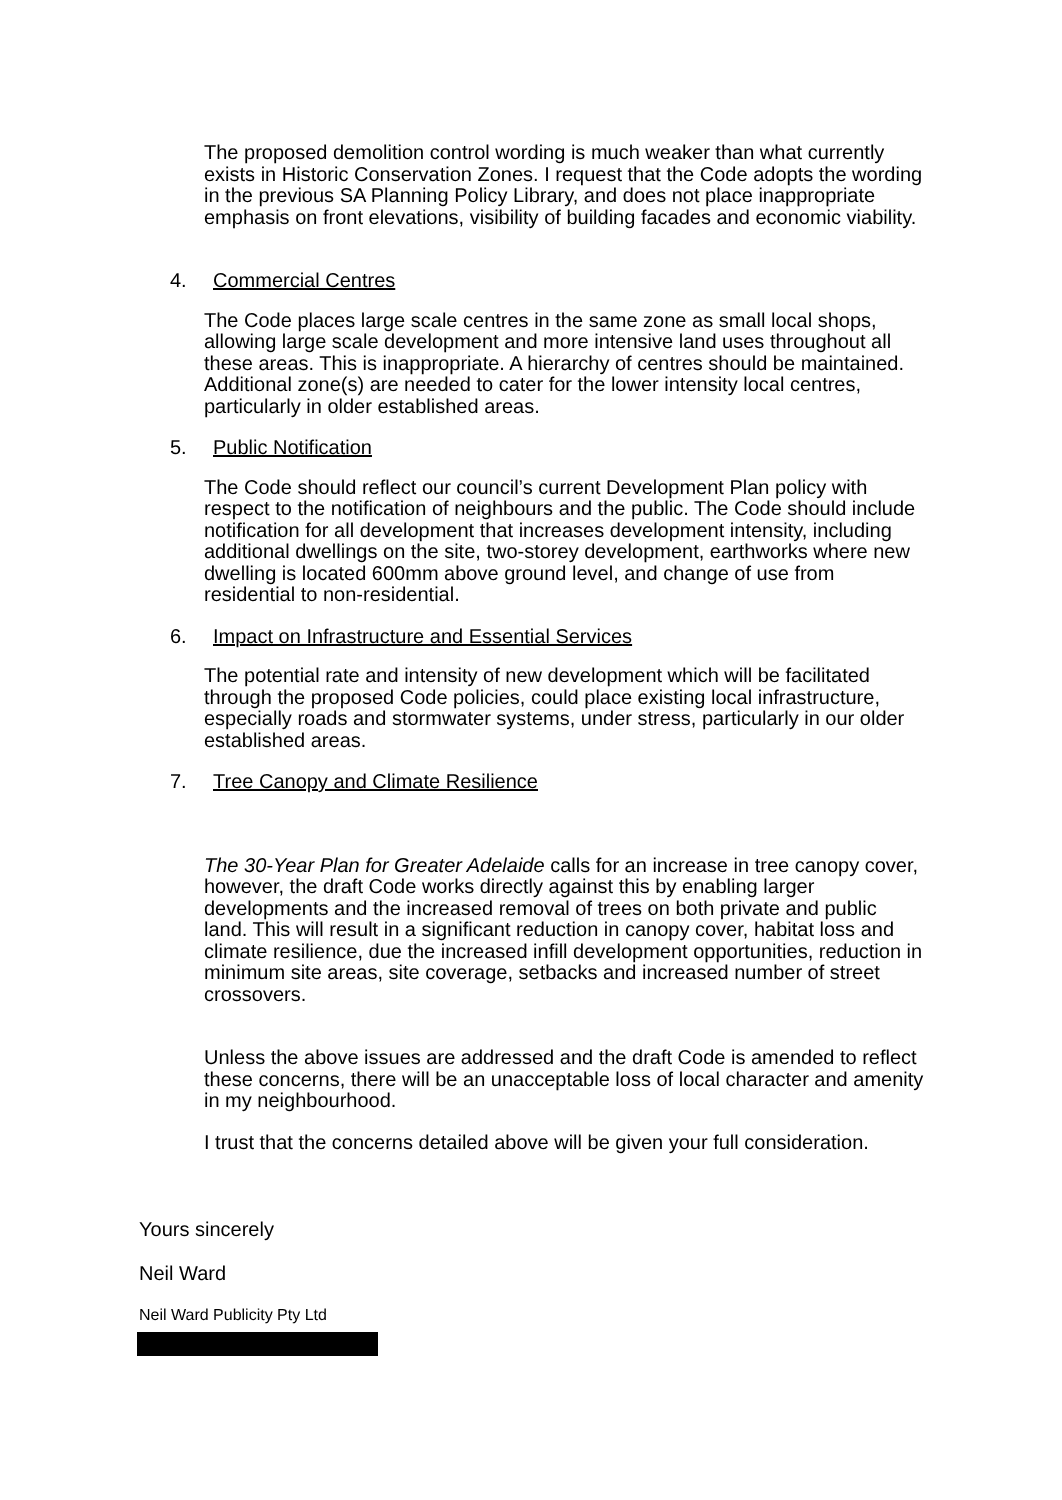The proposed demolition control wording is much weaker than what currently exists in Historic Conservation Zones. I request that the Code adopts the wording in the previous SA Planning Policy Library, and does not place inappropriate emphasis on front elevations, visibility of building facades and economic viability.
4. Commercial Centres
The Code places large scale centres in the same zone as small local shops, allowing large scale development and more intensive land uses throughout all these areas. This is inappropriate. A hierarchy of centres should be maintained. Additional zone(s) are needed to cater for the lower intensity local centres, particularly in older established areas.
5. Public Notification
The Code should reflect our council’s current Development Plan policy with respect to the notification of neighbours and the public. The Code should include notification for all development that increases development intensity, including additional dwellings on the site, two-storey development, earthworks where new dwelling is located 600mm above ground level, and change of use from residential to non-residential.
6. Impact on Infrastructure and Essential Services
The potential rate and intensity of new development which will be facilitated through the proposed Code policies, could place existing local infrastructure, especially roads and stormwater systems, under stress, particularly in our older established areas.
7. Tree Canopy and Climate Resilience
The 30-Year Plan for Greater Adelaide calls for an increase in tree canopy cover, however, the draft Code works directly against this by enabling larger developments and the increased removal of trees on both private and public land. This will result in a significant reduction in canopy cover, habitat loss and climate resilience, due the increased infill development opportunities, reduction in minimum site areas, site coverage, setbacks and increased number of street crossovers.
Unless the above issues are addressed and the draft Code is amended to reflect these concerns, there will be an unacceptable loss of local character and amenity in my neighbourhood.
I trust that the concerns detailed above will be given your full consideration.
Yours sincerely
Neil Ward
Neil Ward Publicity Pty Ltd